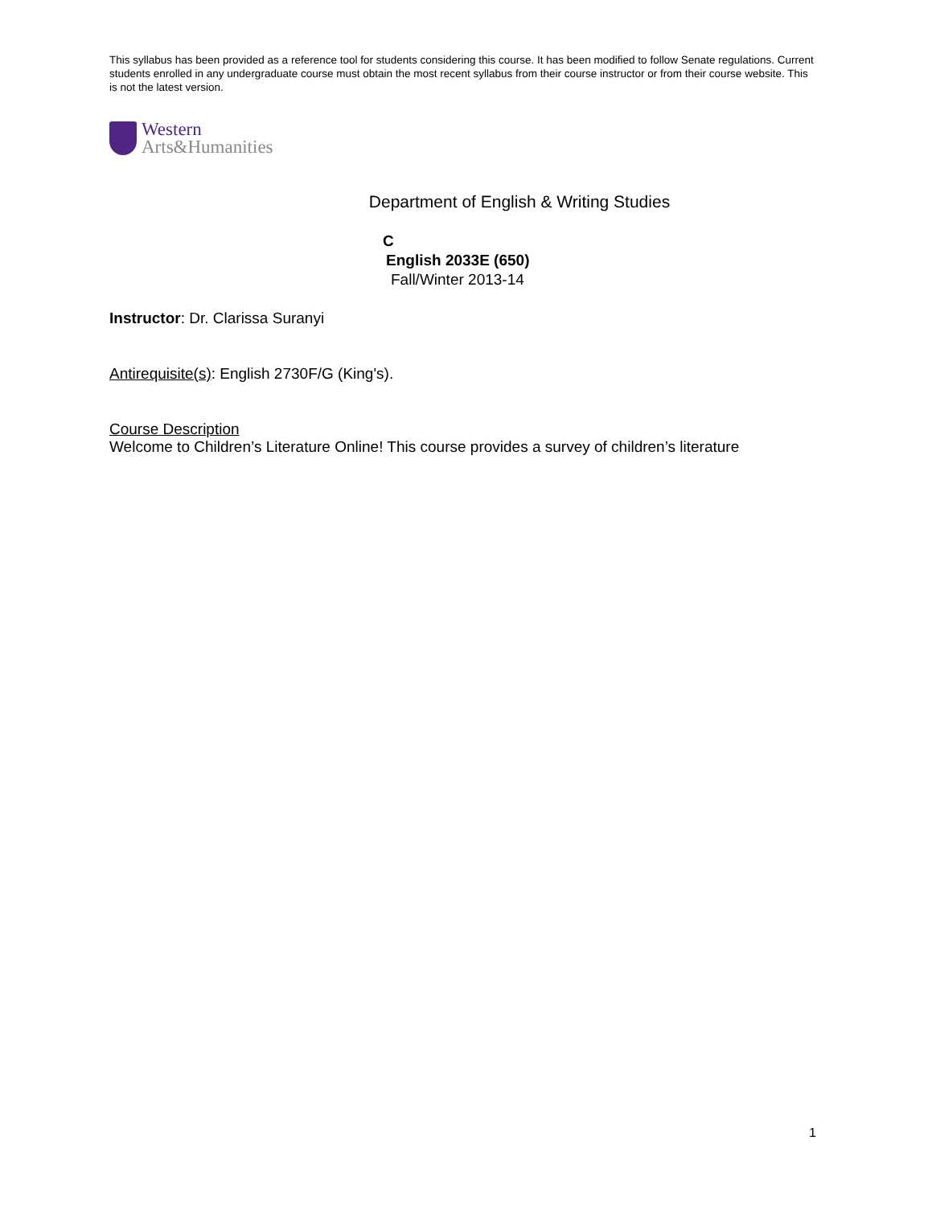This syllabus has been provided as a reference tool for students considering this course. It has been modified to follow Senate regulations. Current students enrolled in any undergraduate course must obtain the most recent syllabus from their course instructor or from their course website. This is not the latest version.
Western
Arts&Humanities
Department of English & Writing Studies
C
English 2033E (650)
Fall/Winter 2013-14
Instructor: Dr. Clarissa Suranyi
Antirequisite(s): English 2730F/G (King's).
Course Description
Welcome to Children’s Literature Online! This course provides a survey of children’s literature
1